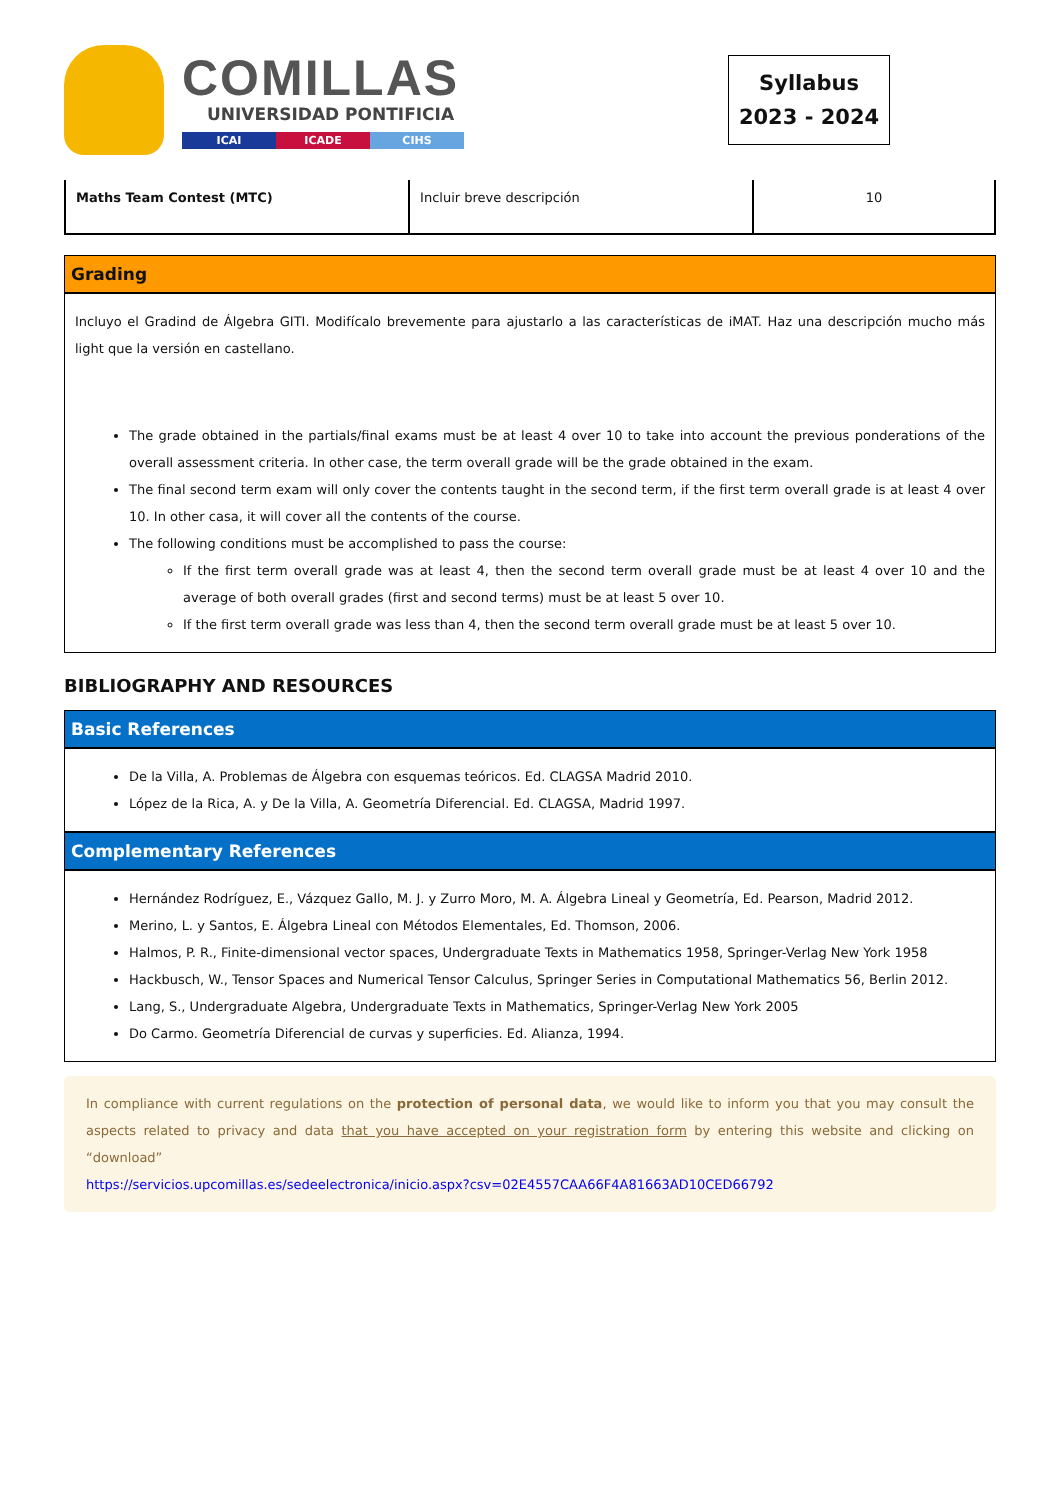COMILLAS
UNIVERSIDAD PONTIFICIA
ICAI ICADE CIHS
Syllabus
2023 - 2024
| Maths Team Contest (MTC) | Incluir breve descripción | 10 |
Grading
Incluyo el Gradind de Álgebra GITI. Modifícalo brevemente para ajustarlo a las características de iMAT. Haz una descripción mucho más light que la versión en castellano.
The grade obtained in the partials/final exams must be at least 4 over 10 to take into account the previous ponderations of the overall assessment criteria. In other case, the term overall grade will be the grade obtained in the exam.
The final second term exam will only cover the contents taught in the second term, if the first term overall grade is at least 4 over 10. In other casa, it will cover all the contents of the course.
The following conditions must be accomplished to pass the course:
If the first term overall grade was at least 4, then the second term overall grade must be at least 4 over 10 and the average of both overall grades (first and second terms) must be at least 5 over 10.
If the first term overall grade was less than 4, then the second term overall grade must be at least 5 over 10.
BIBLIOGRAPHY AND RESOURCES
Basic References
De la Villa, A. Problemas de Álgebra con esquemas teóricos. Ed. CLAGSA Madrid 2010.
López de la Rica, A. y De la Villa, A. Geometría Diferencial. Ed. CLAGSA, Madrid 1997.
Complementary References
Hernández Rodríguez, E., Vázquez Gallo, M. J. y Zurro Moro, M. A. Álgebra Lineal y Geometría, Ed. Pearson, Madrid 2012.
Merino, L. y Santos, E. Álgebra Lineal con Métodos Elementales, Ed. Thomson, 2006.
Halmos, P. R., Finite-dimensional vector spaces, Undergraduate Texts in Mathematics 1958, Springer-Verlag New York 1958
Hackbusch, W., Tensor Spaces and Numerical Tensor Calculus, Springer Series in Computational Mathematics 56, Berlin 2012.
Lang, S., Undergraduate Algebra, Undergraduate Texts in Mathematics, Springer-Verlag New York 2005
Do Carmo. Geometría Diferencial de curvas y superficies. Ed. Alianza, 1994.
In compliance with current regulations on the protection of personal data, we would like to inform you that you may consult the aspects related to privacy and data that you have accepted on your registration form by entering this website and clicking on “download”
https://servicios.upcomillas.es/sedeelectronica/inicio.aspx?csv=02E4557CAA66F4A81663AD10CED66792